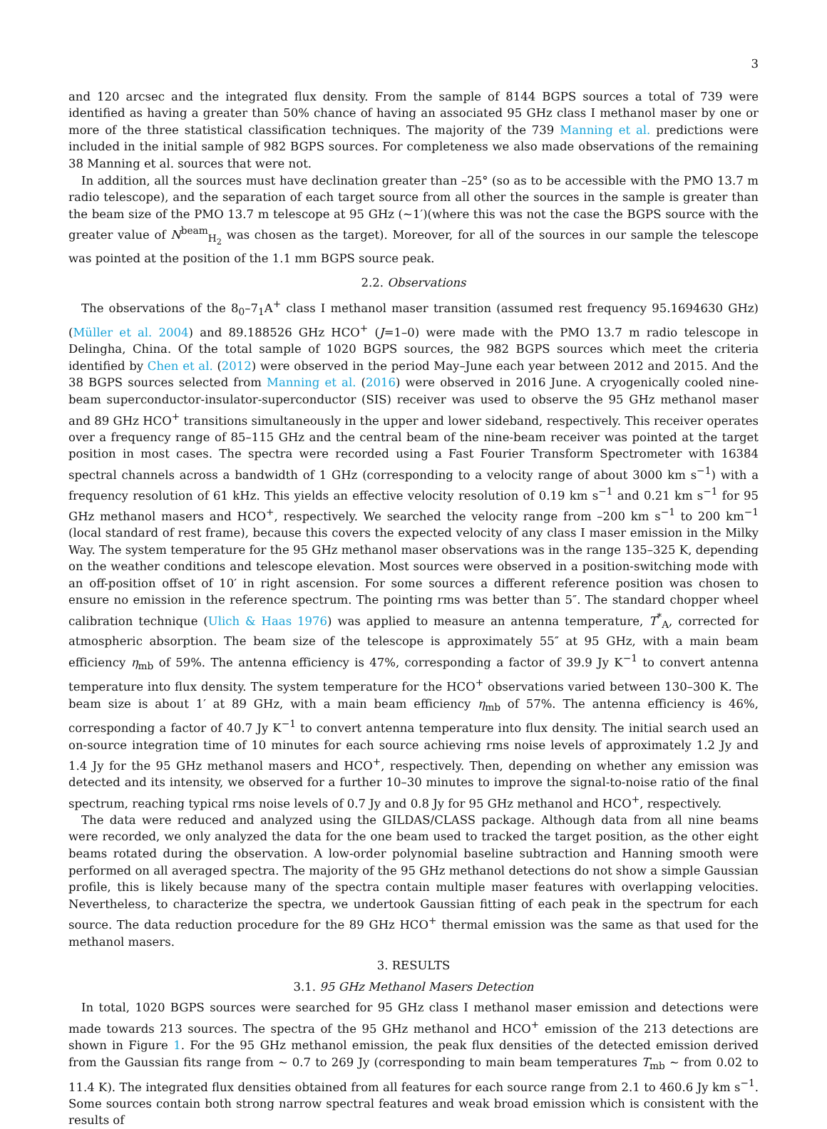3
and 120 arcsec and the integrated flux density. From the sample of 8144 BGPS sources a total of 739 were identified as having a greater than 50% chance of having an associated 95 GHz class I methanol maser by one or more of the three statistical classification techniques. The majority of the 739 Manning et al. predictions were included in the initial sample of 982 BGPS sources. For completeness we also made observations of the remaining 38 Manning et al. sources that were not.
In addition, all the sources must have declination greater than –25° (so as to be accessible with the PMO 13.7 m radio telescope), and the separation of each target source from all other the sources in the sample is greater than the beam size of the PMO 13.7 m telescope at 95 GHz (∼1′)(where this was not the case the BGPS source with the greater value of N<sup>beam</sup><sub>H<sub>2</sub></sub> was chosen as the target). Moreover, for all of the sources in our sample the telescope was pointed at the position of the 1.1 mm BGPS source peak.
2.2. Observations
The observations of the 8<sub>0</sub>–7<sub>1</sub>A<sup>+</sup> class I methanol maser transition (assumed rest frequency 95.1694630 GHz) (Müller et al. 2004) and 89.188526 GHz HCO<sup>+</sup> (J=1–0) were made with the PMO 13.7 m radio telescope in Delingha, China. Of the total sample of 1020 BGPS sources, the 982 BGPS sources which meet the criteria identified by Chen et al. (2012) were observed in the period May–June each year between 2012 and 2015. And the 38 BGPS sources selected from Manning et al. (2016) were observed in 2016 June. A cryogenically cooled nine-beam superconductor-insulator-superconductor (SIS) receiver was used to observe the 95 GHz methanol maser and 89 GHz HCO<sup>+</sup> transitions simultaneously in the upper and lower sideband, respectively. This receiver operates over a frequency range of 85–115 GHz and the central beam of the nine-beam receiver was pointed at the target position in most cases. The spectra were recorded using a Fast Fourier Transform Spectrometer with 16384 spectral channels across a bandwidth of 1 GHz (corresponding to a velocity range of about 3000 km s<sup>−1</sup>) with a frequency resolution of 61 kHz. This yields an effective velocity resolution of 0.19 km s<sup>−1</sup> and 0.21 km s<sup>−1</sup> for 95 GHz methanol masers and HCO<sup>+</sup>, respectively. We searched the velocity range from –200 km s<sup>−1</sup> to 200 km<sup>−1</sup> (local standard of rest frame), because this covers the expected velocity of any class I maser emission in the Milky Way. The system temperature for the 95 GHz methanol maser observations was in the range 135–325 K, depending on the weather conditions and telescope elevation. Most sources were observed in a position-switching mode with an off-position offset of 10′ in right ascension. For some sources a different reference position was chosen to ensure no emission in the reference spectrum. The pointing rms was better than 5″. The standard chopper wheel calibration technique (Ulich & Haas 1976) was applied to measure an antenna temperature, T<sup>*</sup><sub>A</sub>, corrected for atmospheric absorption. The beam size of the telescope is approximately 55″ at 95 GHz, with a main beam efficiency η<sub>mb</sub> of 59%. The antenna efficiency is 47%, corresponding a factor of 39.9 Jy K<sup>−1</sup> to convert antenna temperature into flux density. The system temperature for the HCO<sup>+</sup> observations varied between 130–300 K. The beam size is about 1′ at 89 GHz, with a main beam efficiency η<sub>mb</sub> of 57%. The antenna efficiency is 46%, corresponding a factor of 40.7 Jy K<sup>−1</sup> to convert antenna temperature into flux density. The initial search used an on-source integration time of 10 minutes for each source achieving rms noise levels of approximately 1.2 Jy and 1.4 Jy for the 95 GHz methanol masers and HCO<sup>+</sup>, respectively. Then, depending on whether any emission was detected and its intensity, we observed for a further 10–30 minutes to improve the signal-to-noise ratio of the final spectrum, reaching typical rms noise levels of 0.7 Jy and 0.8 Jy for 95 GHz methanol and HCO<sup>+</sup>, respectively.
The data were reduced and analyzed using the GILDAS/CLASS package. Although data from all nine beams were recorded, we only analyzed the data for the one beam used to tracked the target position, as the other eight beams rotated during the observation. A low-order polynomial baseline subtraction and Hanning smooth were performed on all averaged spectra. The majority of the 95 GHz methanol detections do not show a simple Gaussian profile, this is likely because many of the spectra contain multiple maser features with overlapping velocities. Nevertheless, to characterize the spectra, we undertook Gaussian fitting of each peak in the spectrum for each source. The data reduction procedure for the 89 GHz HCO<sup>+</sup> thermal emission was the same as that used for the methanol masers.
3. RESULTS
3.1. 95 GHz Methanol Masers Detection
In total, 1020 BGPS sources were searched for 95 GHz class I methanol maser emission and detections were made towards 213 sources. The spectra of the 95 GHz methanol and HCO<sup>+</sup> emission of the 213 detections are shown in Figure 1. For the 95 GHz methanol emission, the peak flux densities of the detected emission derived from the Gaussian fits range from ∼ 0.7 to 269 Jy (corresponding to main beam temperatures T<sub>mb</sub> ∼ from 0.02 to 11.4 K). The integrated flux densities obtained from all features for each source range from 2.1 to 460.6 Jy km s<sup>−1</sup>. Some sources contain both strong narrow spectral features and weak broad emission which is consistent with the results of